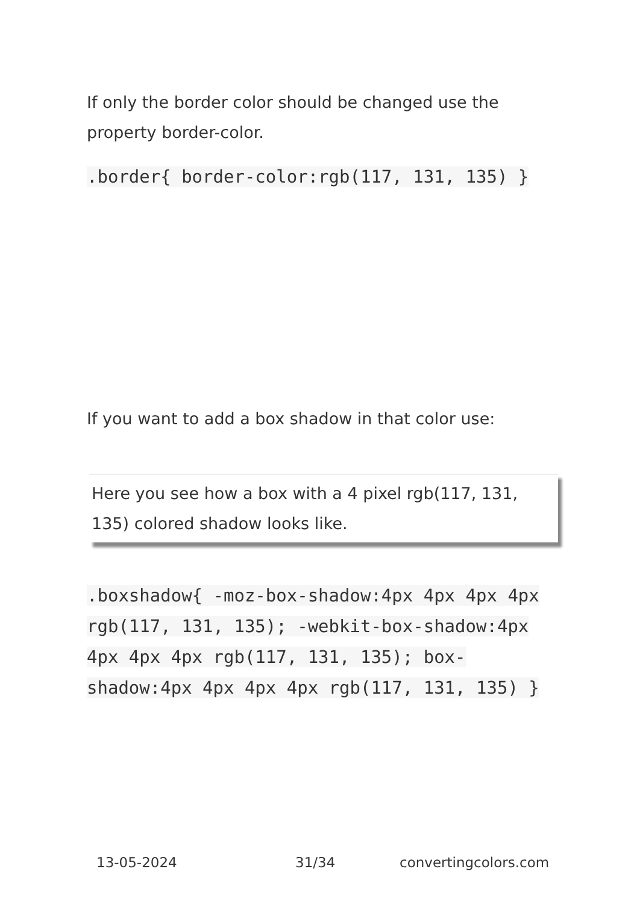If only the border color should be changed use the property border-color.
.border{ border-color:rgb(117, 131, 135) }
If you want to add a box shadow in that color use:
Here you see how a box with a 4 pixel rgb(117, 131, 135) colored shadow looks like.
.boxshadow{ -moz-box-shadow:4px 4px 4px 4px rgb(117, 131, 135); -webkit-box-shadow:4px 4px 4px 4px rgb(117, 131, 135); box-shadow:4px 4px 4px 4px rgb(117, 131, 135) }
13-05-2024 31/34 convertingcolors.com